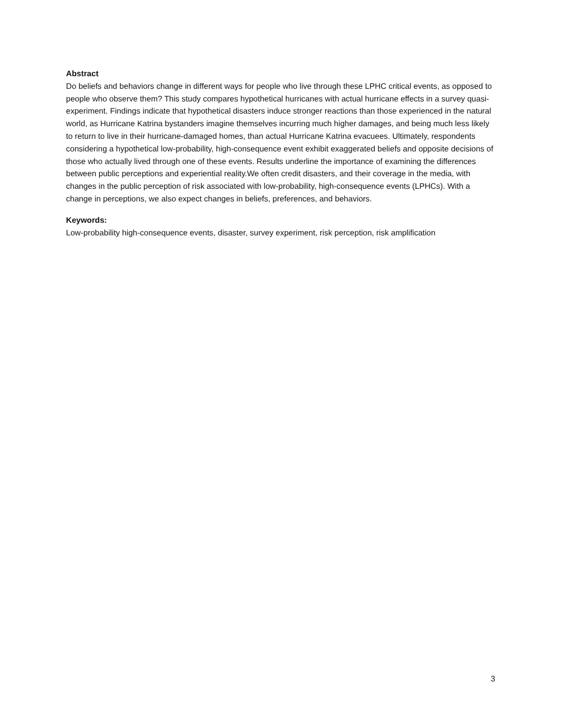Abstract
Do beliefs and behaviors change in different ways for people who live through these LPHC critical events, as opposed to people who observe them? This study compares hypothetical hurricanes with actual hurricane effects in a survey quasi-experiment. Findings indicate that hypothetical disasters induce stronger reactions than those experienced in the natural world, as Hurricane Katrina bystanders imagine themselves incurring much higher damages, and being much less likely to return to live in their hurricane-damaged homes, than actual Hurricane Katrina evacuees. Ultimately, respondents considering a hypothetical low-probability, high-consequence event exhibit exaggerated beliefs and opposite decisions of those who actually lived through one of these events. Results underline the importance of examining the differences between public perceptions and experiential reality.We often credit disasters, and their coverage in the media, with changes in the public perception of risk associated with low-probability, high-consequence events (LPHCs). With a change in perceptions, we also expect changes in beliefs, preferences, and behaviors.
Keywords:
Low-probability high-consequence events, disaster, survey experiment, risk perception, risk amplification
3